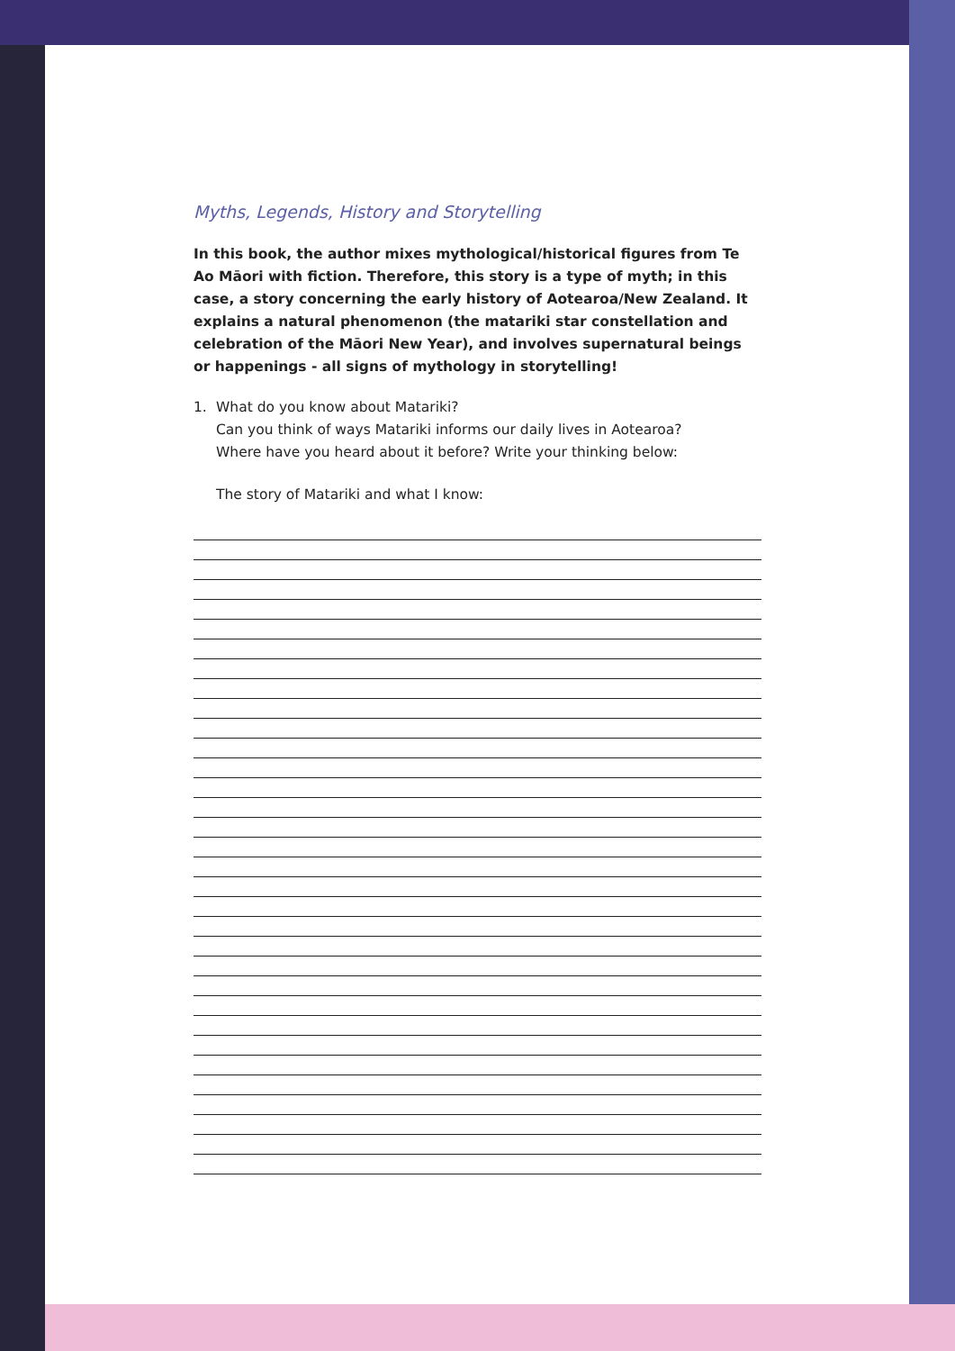Myths, Legends, History and Storytelling
In this book, the author mixes mythological/historical figures from Te Ao Māori with fiction. Therefore, this story is a type of myth; in this case, a story concerning the early history of Aotearoa/New Zealand. It explains a natural phenomenon (the matariki star constellation and celebration of the Māori New Year), and involves supernatural beings or happenings - all signs of mythology in storytelling!
1. What do you know about Matariki?
Can you think of ways Matariki informs our daily lives in Aotearoa?
Where have you heard about it before? Write your thinking below:
The story of Matariki and what I know: